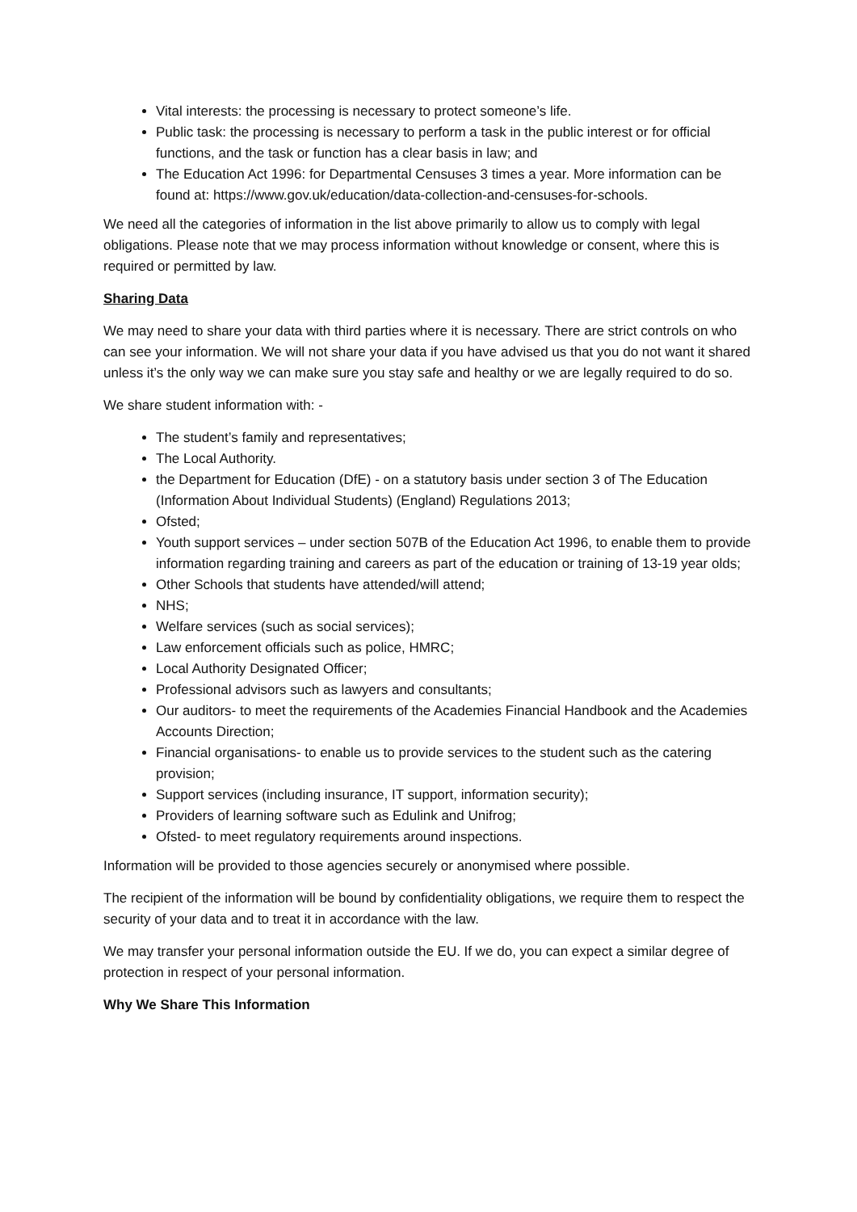Vital interests: the processing is necessary to protect someone’s life.
Public task: the processing is necessary to perform a task in the public interest or for official functions, and the task or function has a clear basis in law; and
The Education Act 1996: for Departmental Censuses 3 times a year. More information can be found at: https://www.gov.uk/education/data-collection-and-censuses-for-schools.
We need all the categories of information in the list above primarily to allow us to comply with legal obligations. Please note that we may process information without knowledge or consent, where this is required or permitted by law.
Sharing Data
We may need to share your data with third parties where it is necessary. There are strict controls on who can see your information. We will not share your data if you have advised us that you do not want it shared unless it’s the only way we can make sure you stay safe and healthy or we are legally required to do so.
We share student information with: -
The student’s family and representatives;
The Local Authority.
the Department for Education (DfE) - on a statutory basis under section 3 of The Education (Information About Individual Students) (England) Regulations 2013;
Ofsted;
Youth support services – under section 507B of the Education Act 1996, to enable them to provide information regarding training and careers as part of the education or training of 13-19 year olds;
Other Schools that students have attended/will attend;
NHS;
Welfare services (such as social services);
Law enforcement officials such as police, HMRC;
Local Authority Designated Officer;
Professional advisors such as lawyers and consultants;
Our auditors- to meet the requirements of the Academies Financial Handbook and the Academies Accounts Direction;
Financial organisations- to enable us to provide services to the student such as the catering provision;
Support services (including insurance, IT support, information security);
Providers of learning software such as Edulink and Unifrog;
Ofsted- to meet regulatory requirements around inspections.
Information will be provided to those agencies securely or anonymised where possible.
The recipient of the information will be bound by confidentiality obligations, we require them to respect the security of your data and to treat it in accordance with the law.
We may transfer your personal information outside the EU. If we do, you can expect a similar degree of protection in respect of your personal information.
Why We Share This Information